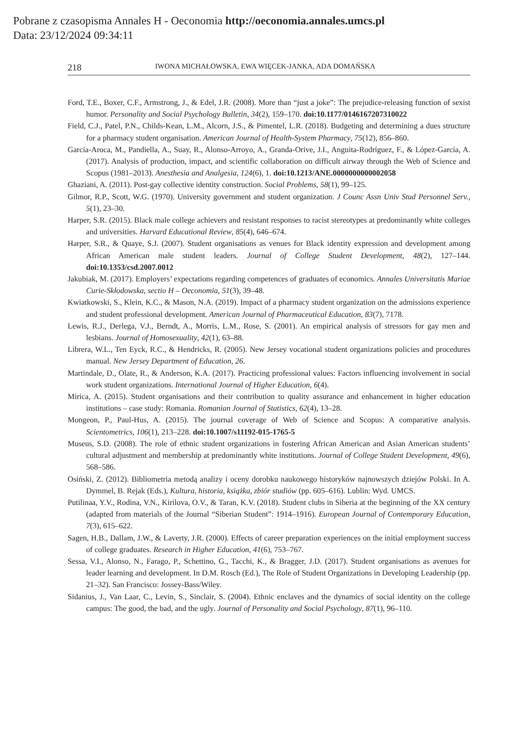Pobrane z czasopisma Annales H - Oeconomia http://oeconomia.annales.umcs.pl
Data: 23/12/2024 09:34:11
218 IWONA MICHAŁOWSKA, EWA WIĘCEK-JANKA, ADA DOMAŃSKA
Ford, T.E., Boxer, C.F., Armstrong, J., & Edel, J.R. (2008). More than “just a joke”: The prejudice-releasing function of sexist humor. Personality and Social Psychology Bulletin, 34(2), 159–170. doi:10.1177/0146167207310022
Field, C.J., Patel, P.N., Childs-Kean, L.M., Alcorn, J.S., & Pimentel, L.R. (2018). Budgeting and determining a dues structure for a pharmacy student organisation. American Journal of Health-System Pharmacy, 75(12), 856–860.
García-Aroca, M., Pandiella, A., Suay, R., Alonso-Arroyo, A., Granda-Orive, J.I., Anguita-Rodríguez, F., & López-García, A. (2017). Analysis of production, impact, and scientific collaboration on difficult airway through the Web of Science and Scopus (1981–2013). Anesthesia and Analgesia, 124(6), 1. doi:10.1213/ANE.0000000000002058
Ghaziani, A. (2011). Post-gay collective identity construction. Social Problems, 58(1), 99–125.
Gilmor, R.P., Scott, W.G. (1970). University government and student organization. J Counc Assn Univ Stud Personnel Serv., 5(1), 23–30.
Harper, S.R. (2015). Black male college achievers and resistant responses to racist stereotypes at predominantly white colleges and universities. Harvard Educational Review, 85(4), 646–674.
Harper, S.R., & Quaye, S.J. (2007). Student organisations as venues for Black identity expression and development among African American male student leaders. Journal of College Student Development, 48(2), 127–144. doi:10.1353/csd.2007.0012
Jakubiak, M. (2017). Employers’ expectations regarding competences of graduates of economics. Annales Universitatis Mariae Curie-Skłodowska, sectio H – Oeconomia, 51(3), 39–48.
Kwiatkowski, S., Klein, K.C., & Mason, N.A. (2019). Impact of a pharmacy student organization on the admissions experience and student professional development. American Journal of Pharmaceutical Education, 83(7), 7178.
Lewis, R.J., Derlega, V.J., Berndt, A., Morris, L.M., Rose, S. (2001). An empirical analysis of stressors for gay men and lesbians. Journal of Homosexuality, 42(1), 63–88.
Librera, W.L., Ten Eyck, R.C., & Hendricks, R. (2005). New Jersey vocational student organizations policies and procedures manual. New Jersey Department of Education, 26.
Martindale, D., Olate, R., & Anderson, K.A. (2017). Practicing professional values: Factors influencing involvement in social work student organizations. International Journal of Higher Education, 6(4).
Mirica, A. (2015). Student organisations and their contribution to quality assurance and enhancement in higher education institutions – case study: Romania. Romanian Journal of Statistics, 62(4), 13–28.
Mongeon, P., Paul-Hus, A. (2015). The journal coverage of Web of Science and Scopus: A comparative analysis. Scientometrics, 106(1), 213–228. doi:10.1007/s11192-015-1765-5
Museus, S.D. (2008). The role of ethnic student organizations in fostering African American and Asian American students’ cultural adjustment and membership at predominantly white institutions. Journal of College Student Development, 49(6), 568–586.
Osiński, Z. (2012). Bibliometria metodą analizy i oceny dorobku naukowego historyków najnowszych dziejów Polski. In A. Dymmel, B. Rejak (Eds.), Kultura, historia, książka, zbiór studiów (pp. 605–616). Lublin: Wyd. UMCS.
Putilinaa, Y.V., Rodina, V.N., Kirilova, O.V., & Taran, K.V. (2018). Student clubs in Siberia at the beginning of the XX century (adapted from materials of the Journal “Siberian Student”: 1914–1916). European Journal of Contemporary Education, 7(3), 615–622.
Sagen, H.B., Dallam, J.W., & Laverty, J.R. (2000). Effects of career preparation experiences on the initial employment success of college graduates. Research in Higher Education, 41(6), 753–767.
Sessa, V.I., Alonso, N., Farago, P., Schettino, G., Tacchi, K., & Bragger, J.D. (2017). Student organisations as avenues for leader learning and development. In D.M. Rosch (Ed.), The Role of Student Organizations in Developing Leadership (pp. 21–32). San Francisco: Jossey-Bass/Wiley.
Sidanius, J., Van Laar, C., Levin, S., Sinclair, S. (2004). Ethnic enclaves and the dynamics of social identity on the college campus: The good, the bad, and the ugly. Journal of Personality and Social Psychology, 87(1), 96–110.